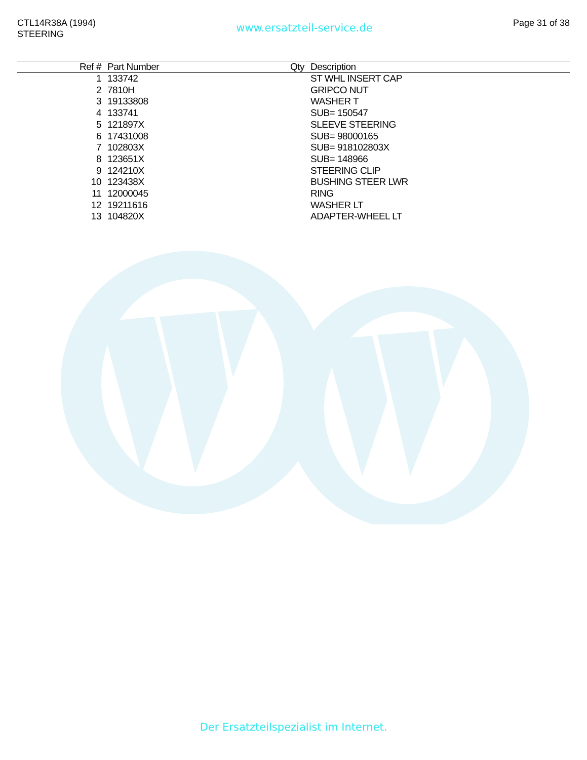CTL14R38A (1994)
STEERING
www.ersatzteil-service.de
Page 31 of 38
| Ref # | Part Number | Qty | Description |
| --- | --- | --- | --- |
| 1 | 133742 | | ST WHL INSERT CAP |
| 2 | 7810H | | GRIPCO NUT |
| 3 | 19133808 | | WASHER T |
| 4 | 133741 | | SUB= 150547 |
| 5 | 121897X | | SLEEVE STEERING |
| 6 | 17431008 | | SUB= 98000165 |
| 7 | 102803X | | SUB= 918102803X |
| 8 | 123651X | | SUB= 148966 |
| 9 | 124210X | | STEERING CLIP |
| 10 | 123438X | | BUSHING STEER LWR |
| 11 | 12000045 | | RING |
| 12 | 19211616 | | WASHER LT |
| 13 | 104820X | | ADAPTER-WHEEL LT |
Der Ersatzteilspezialist im Internet.